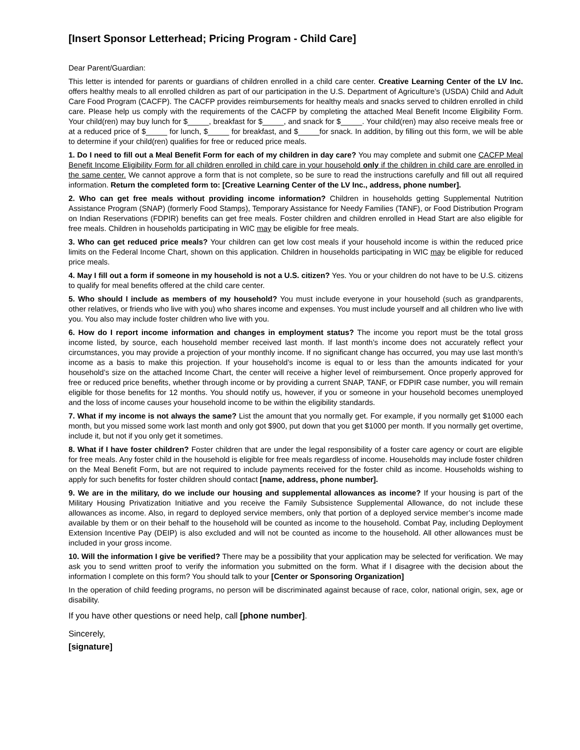[Insert Sponsor Letterhead; Pricing Program - Child Care]
Dear Parent/Guardian:
This letter is intended for parents or guardians of children enrolled in a child care center. Creative Learning Center of the LV Inc. offers healthy meals to all enrolled children as part of our participation in the U.S. Department of Agriculture’s (USDA) Child and Adult Care Food Program (CACFP). The CACFP provides reimbursements for healthy meals and snacks served to children enrolled in child care. Please help us comply with the requirements of the CACFP by completing the attached Meal Benefit Income Eligibility Form. Your child(ren) may buy lunch for $_____, breakfast for $_____, and snack for $_____. Your child(ren) may also receive meals free or at a reduced price of $_____ for lunch, $_____ for breakfast, and $_____for snack. In addition, by filling out this form, we will be able to determine if your child(ren) qualifies for free or reduced price meals.
1. Do I need to fill out a Meal Benefit Form for each of my children in day care? You may complete and submit one CACFP Meal Benefit Income Eligibility Form for all children enrolled in child care in your household only if the children in child care are enrolled in the same center. We cannot approve a form that is not complete, so be sure to read the instructions carefully and fill out all required information. Return the completed form to: [Creative Learning Center of the LV Inc., address, phone number].
2. Who can get free meals without providing income information? Children in households getting Supplemental Nutrition Assistance Program (SNAP) (formerly Food Stamps), Temporary Assistance for Needy Families (TANF), or Food Distribution Program on Indian Reservations (FDPIR) benefits can get free meals. Foster children and children enrolled in Head Start are also eligible for free meals. Children in households participating in WIC may be eligible for free meals.
3. Who can get reduced price meals? Your children can get low cost meals if your household income is within the reduced price limits on the Federal Income Chart, shown on this application. Children in households participating in WIC may be eligible for reduced price meals.
4. May I fill out a form if someone in my household is not a U.S. citizen? Yes. You or your children do not have to be U.S. citizens to qualify for meal benefits offered at the child care center.
5. Who should I include as members of my household? You must include everyone in your household (such as grandparents, other relatives, or friends who live with you) who shares income and expenses. You must include yourself and all children who live with you. You also may include foster children who live with you.
6. How do I report income information and changes in employment status? The income you report must be the total gross income listed, by source, each household member received last month. If last month’s income does not accurately reflect your circumstances, you may provide a projection of your monthly income. If no significant change has occurred, you may use last month’s income as a basis to make this projection. If your household’s income is equal to or less than the amounts indicated for your household’s size on the attached Income Chart, the center will receive a higher level of reimbursement. Once properly approved for free or reduced price benefits, whether through income or by providing a current SNAP, TANF, or FDPIR case number, you will remain eligible for those benefits for 12 months. You should notify us, however, if you or someone in your household becomes unemployed and the loss of income causes your household income to be within the eligibility standards.
7. What if my income is not always the same? List the amount that you normally get. For example, if you normally get $1000 each month, but you missed some work last month and only got $900, put down that you get $1000 per month. If you normally get overtime, include it, but not if you only get it sometimes.
8. What if I have foster children? Foster children that are under the legal responsibility of a foster care agency or court are eligible for free meals. Any foster child in the household is eligible for free meals regardless of income. Households may include foster children on the Meal Benefit Form, but are not required to include payments received for the foster child as income. Households wishing to apply for such benefits for foster children should contact [name, address, phone number].
9. We are in the military, do we include our housing and supplemental allowances as income? If your housing is part of the Military Housing Privatization Initiative and you receive the Family Subsistence Supplemental Allowance, do not include these allowances as income. Also, in regard to deployed service members, only that portion of a deployed service member’s income made available by them or on their behalf to the household will be counted as income to the household. Combat Pay, including Deployment Extension Incentive Pay (DEIP) is also excluded and will not be counted as income to the household. All other allowances must be included in your gross income.
10. Will the information I give be verified? There may be a possibility that your application may be selected for verification. We may ask you to send written proof to verify the information you submitted on the form. What if I disagree with the decision about the information I complete on this form? You should talk to your [Center or Sponsoring Organization]
In the operation of child feeding programs, no person will be discriminated against because of race, color, national origin, sex, age or disability.
If you have other questions or need help, call [phone number].
Sincerely,
[signature]